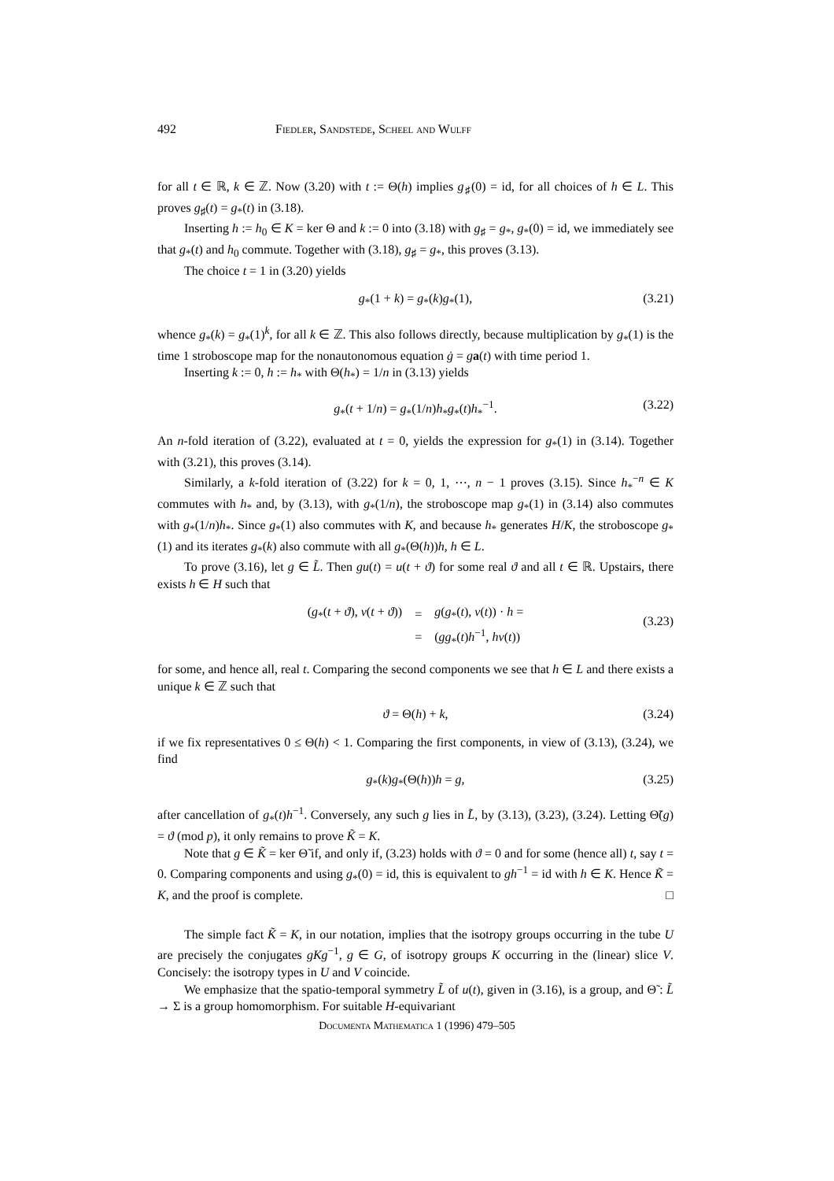492 Fiedler, Sandstede, Scheel and Wulff
for all t ∈ ℝ, k ∈ ℤ. Now (3.20) with t := Θ(h) implies g<sub>♯</sub>(0) = id, for all choices of h ∈ L. This proves g<sub>♯</sub>(t) = g<sub>*</sub>(t) in (3.18).
Inserting h := h<sub>0</sub> ∈ K = ker Θ and k := 0 into (3.18) with g<sub>♯</sub> = g<sub>*</sub>, g<sub>*</sub>(0) = id, we immediately see that g<sub>*</sub>(t) and h<sub>0</sub> commute. Together with (3.18), g<sub>♯</sub> = g<sub>*</sub>, this proves (3.13).
The choice t = 1 in (3.20) yields
g<sub>*</sub>(1 + k) = g<sub>*</sub>(k)g<sub>*</sub>(1), (3.21)
whence g<sub>*</sub>(k) = g<sub>*</sub>(1)<sup>k</sup>, for all k ∈ ℤ. This also follows directly, because multiplication by g<sub>*</sub>(1) is the time 1 stroboscope map for the nonautonomous equation ġ = ga(t) with time period 1.
Inserting k := 0, h := h<sub>*</sub> with Θ(h<sub>*</sub>) = 1/n in (3.13) yields
g<sub>*</sub>(t + 1/n) = g<sub>*</sub>(1/n)h<sub>*</sub>g<sub>*</sub>(t)h<sub>*</sub><sup>−1</sup>. (3.22)
An n-fold iteration of (3.22), evaluated at t = 0, yields the expression for g<sub>*</sub>(1) in (3.14). Together with (3.21), this proves (3.14).
Similarly, a k-fold iteration of (3.22) for k = 0, 1, ⋯, n − 1 proves (3.15). Since h<sub>*</sub><sup>−n</sup> ∈ K commutes with h<sub>*</sub> and, by (3.13), with g<sub>*</sub>(1/n), the stroboscope map g<sub>*</sub>(1) in (3.14) also commutes with g<sub>*</sub>(1/n)h<sub>*</sub>. Since g<sub>*</sub>(1) also commutes with K, and because h<sub>*</sub> generates H/K, the stroboscope g<sub>*</sub>(1) and its iterates g<sub>*</sub>(k) also commute with all g<sub>*</sub>(Θ(h))h, h ∈ L.
To prove (3.16), let g ∈ L̃. Then gu(t) = u(t + ϑ) for some real ϑ and all t ∈ ℝ. Upstairs, there exists h ∈ H such that
| ( g<sub>*</sub>( t + ϑ ), v ( t + ϑ )) | = | g ( g<sub>*</sub>( t ), v ( t )) · h = |
| | = | ( gg<sub>*</sub>( t ) h<sup>−1</sup>, hv ( t )) |
(3.23)
for some, and hence all, real t. Comparing the second components we see that h ∈ L and there exists a unique k ∈ ℤ such that
ϑ = Θ(h) + k, (3.24)
if we fix representatives 0 ≤ Θ(h) < 1. Comparing the first components, in view of (3.13), (3.24), we find
g<sub>*</sub>(k)g<sub>*</sub>(Θ(h))h = g, (3.25)
after cancellation of g<sub>*</sub>(t)h<sup>−1</sup>. Conversely, any such g lies in L̃, by (3.13), (3.23), (3.24). Letting Θ̃(g) = ϑ (mod p), it only remains to prove K̃ = K.
Note that g ∈ K̃ = ker Θ̃ if, and only if, (3.23) holds with ϑ = 0 and for some (hence all) t, say t = 0. Comparing components and using g<sub>*</sub>(0) = id, this is equivalent to gh<sup>−1</sup> = id with h ∈ K. Hence K̃ = K, and the proof is complete. □
The simple fact K̃ = K, in our notation, implies that the isotropy groups occurring in the tube U are precisely the conjugates gKg<sup>−1</sup>, g ∈ G, of isotropy groups K occurring in the (linear) slice V. Concisely: the isotropy types in U and V coincide.
We emphasize that the spatio-temporal symmetry L̃ of u(t), given in (3.16), is a group, and Θ̃ : L̃ → Σ is a group homomorphism. For suitable H-equivariant
Documenta Mathematica 1 (1996) 479–505